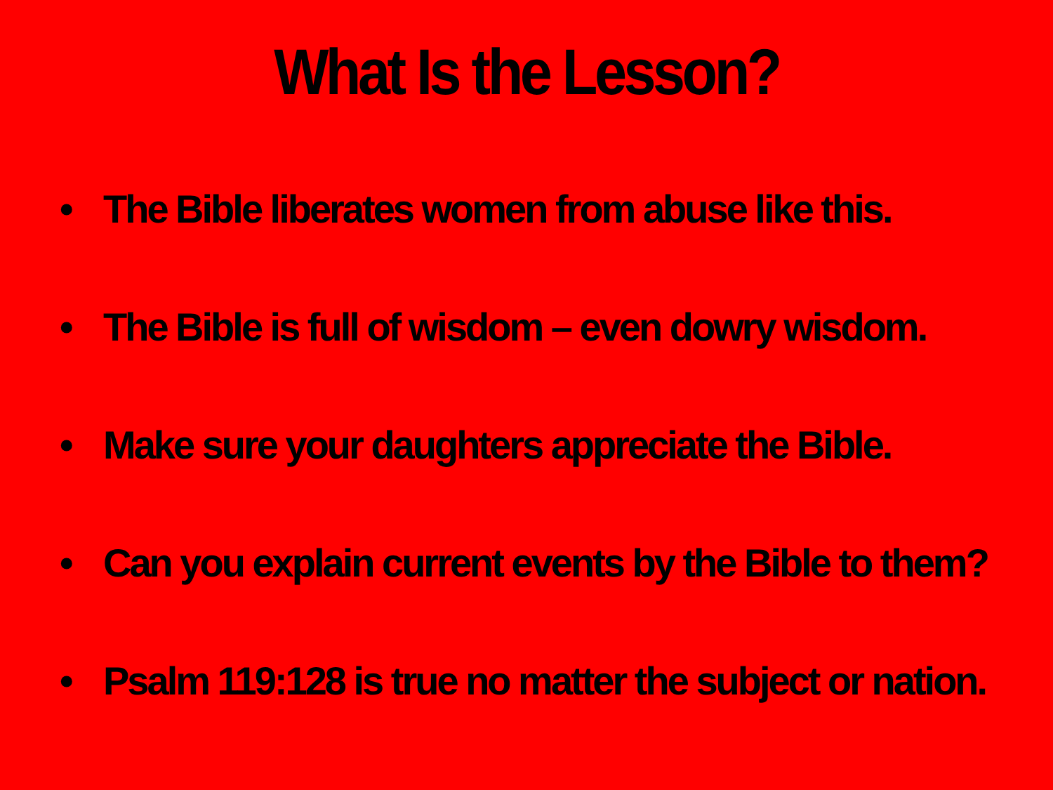What Is the Lesson?
• The Bible liberates women from abuse like this.
• The Bible is full of wisdom – even dowry wisdom.
• Make sure your daughters appreciate the Bible.
• Can you explain current events by the Bible to them?
• Psalm 119:128 is true no matter the subject or nation.